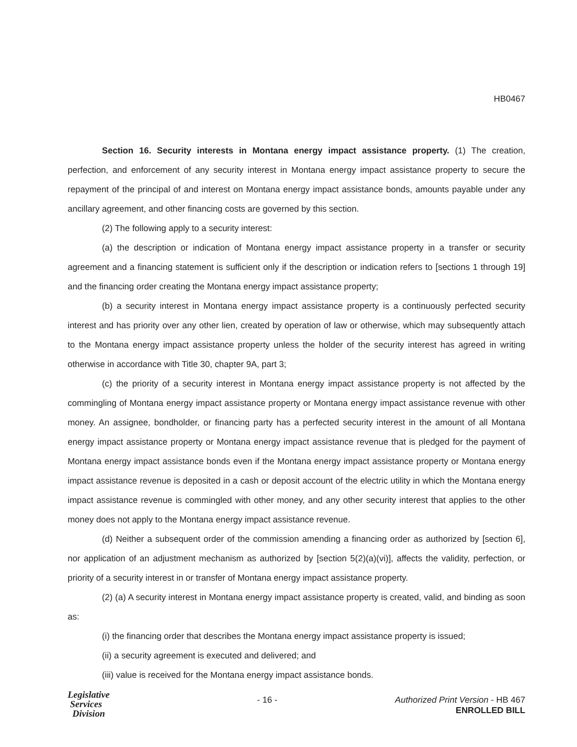HB0467
Section 16. Security interests in Montana energy impact assistance property. (1) The creation, perfection, and enforcement of any security interest in Montana energy impact assistance property to secure the repayment of the principal of and interest on Montana energy impact assistance bonds, amounts payable under any ancillary agreement, and other financing costs are governed by this section.
(2) The following apply to a security interest:
(a) the description or indication of Montana energy impact assistance property in a transfer or security agreement and a financing statement is sufficient only if the description or indication refers to [sections 1 through 19] and the financing order creating the Montana energy impact assistance property;
(b) a security interest in Montana energy impact assistance property is a continuously perfected security interest and has priority over any other lien, created by operation of law or otherwise, which may subsequently attach to the Montana energy impact assistance property unless the holder of the security interest has agreed in writing otherwise in accordance with Title 30, chapter 9A, part 3;
(c) the priority of a security interest in Montana energy impact assistance property is not affected by the commingling of Montana energy impact assistance property or Montana energy impact assistance revenue with other money. An assignee, bondholder, or financing party has a perfected security interest in the amount of all Montana energy impact assistance property or Montana energy impact assistance revenue that is pledged for the payment of Montana energy impact assistance bonds even if the Montana energy impact assistance property or Montana energy impact assistance revenue is deposited in a cash or deposit account of the electric utility in which the Montana energy impact assistance revenue is commingled with other money, and any other security interest that applies to the other money does not apply to the Montana energy impact assistance revenue.
(d) Neither a subsequent order of the commission amending a financing order as authorized by [section 6], nor application of an adjustment mechanism as authorized by [section 5(2)(a)(vi)], affects the validity, perfection, or priority of a security interest in or transfer of Montana energy impact assistance property.
(2) (a) A security interest in Montana energy impact assistance property is created, valid, and binding as soon as:
(i) the financing order that describes the Montana energy impact assistance property is issued;
(ii) a security agreement is executed and delivered; and
(iii) value is received for the Montana energy impact assistance bonds.
Legislative
Services
Division
- 16 -
Authorized Print Version - HB 467
ENROLLED BILL